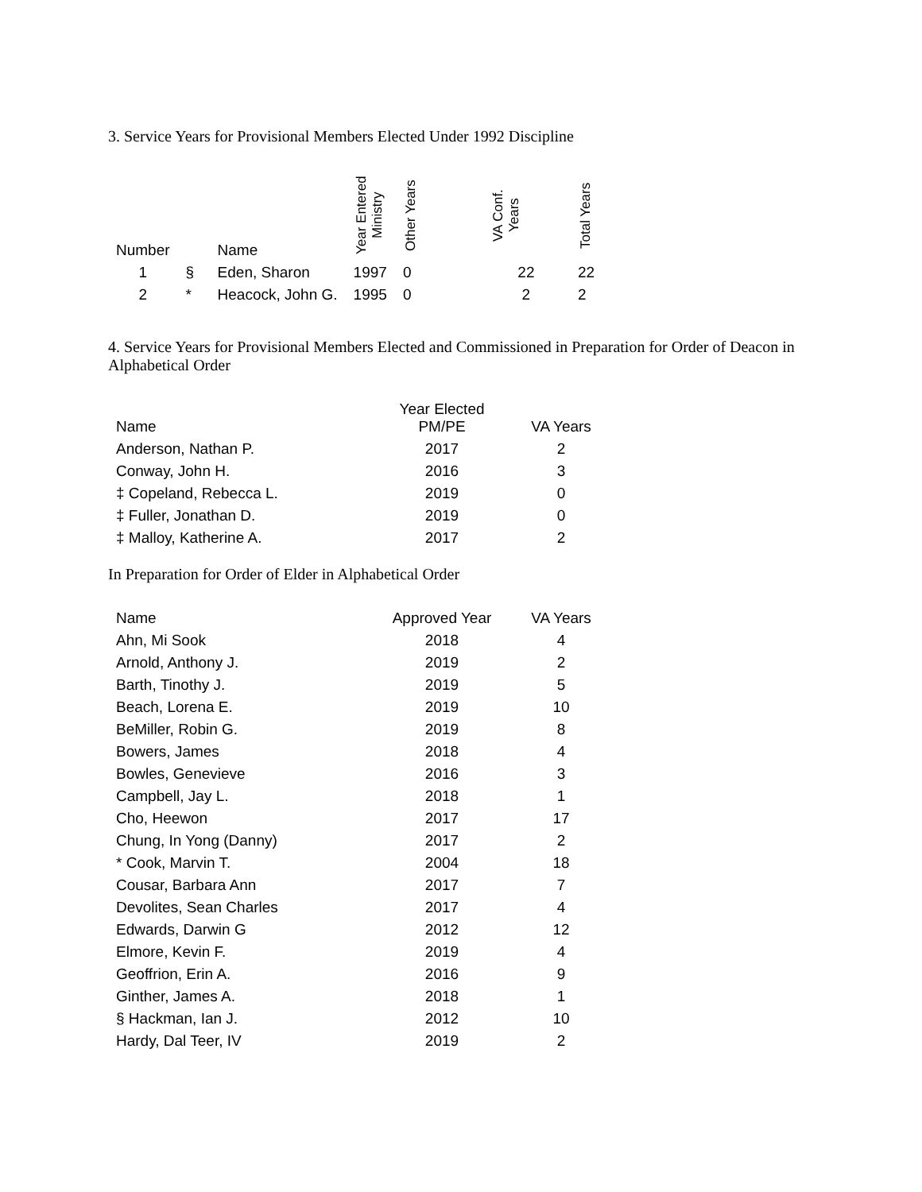3. Service Years for Provisional Members Elected Under 1992 Discipline
| Number | | Name | Year Entered Ministry | Other Years | VA Conf. Years | Total Years |
| --- | --- | --- | --- | --- | --- | --- |
| 1 | § | Eden, Sharon | 1997 | 0 | 22 | 22 |
| 2 | * | Heacock, John G. | 1995 | 0 | 2 | 2 |
4. Service Years for Provisional Members Elected and Commissioned in Preparation for Order of Deacon in Alphabetical Order
| Name | Year Elected PM/PE | VA Years |
| --- | --- | --- |
| Anderson, Nathan P. | 2017 | 2 |
| Conway, John H. | 2016 | 3 |
| ‡ Copeland, Rebecca L. | 2019 | 0 |
| ‡ Fuller, Jonathan D. | 2019 | 0 |
| ‡ Malloy, Katherine A. | 2017 | 2 |
In Preparation for Order of Elder in Alphabetical Order
| Name | Approved Year | VA Years |
| --- | --- | --- |
| Ahn, Mi Sook | 2018 | 4 |
| Arnold, Anthony J. | 2019 | 2 |
| Barth, Tinothy J. | 2019 | 5 |
| Beach, Lorena E. | 2019 | 10 |
| BeMiller, Robin G. | 2019 | 8 |
| Bowers, James | 2018 | 4 |
| Bowles, Genevieve | 2016 | 3 |
| Campbell, Jay L. | 2018 | 1 |
| Cho, Heewon | 2017 | 17 |
| Chung, In Yong (Danny) | 2017 | 2 |
| * Cook, Marvin T. | 2004 | 18 |
| Cousar, Barbara Ann | 2017 | 7 |
| Devolites, Sean Charles | 2017 | 4 |
| Edwards, Darwin G | 2012 | 12 |
| Elmore, Kevin F. | 2019 | 4 |
| Geoffrion, Erin A. | 2016 | 9 |
| Ginther, James A. | 2018 | 1 |
| § Hackman, Ian J. | 2012 | 10 |
| Hardy, Dal Teer, IV | 2019 | 2 |